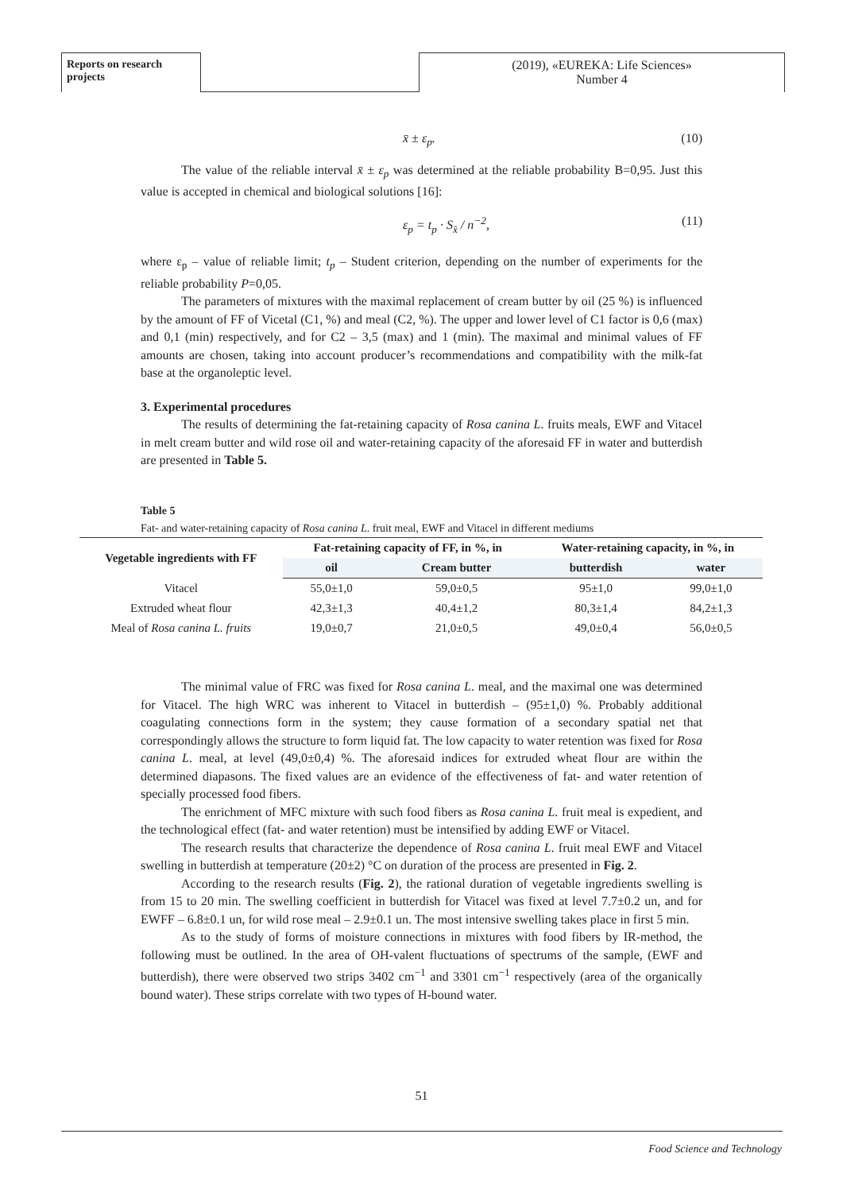Reports on research projects
(2019), «EUREKA: Life Sciences»
Number 4
x̄ ± ε<sub>p</sub>. (10)
The value of the reliable interval x̄ ± ε<sub>p</sub> was determined at the reliable probability B=0,95. Just this value is accepted in chemical and biological solutions [16]:
ε<sub>p</sub> = t<sub>p</sub> · S<sub>x̄</sub> / n<sup>−2</sup>, (11)
where ε<sub>p</sub> – value of reliable limit; t<sub>p</sub> – Student criterion, depending on the number of experiments for the reliable probability P=0,05.
The parameters of mixtures with the maximal replacement of cream butter by oil (25 %) is influenced by the amount of FF of Vicetal (C1, %) and meal (C2, %). The upper and lower level of C1 factor is 0,6 (max) and 0,1 (min) respectively, and for C2 – 3,5 (max) and 1 (min). The maximal and minimal values of FF amounts are chosen, taking into account producer’s recommendations and compatibility with the milk-fat base at the organoleptic level.
3. Experimental procedures
The results of determining the fat-retaining capacity of Rosa canina L. fruits meals, EWF and Vitacel in melt cream butter and wild rose oil and water-retaining capacity of the aforesaid FF in water and butterdish are presented in Table 5.
Table 5
Fat- and water-retaining capacity of Rosa canina L. fruit meal, EWF and Vitacel in different mediums
| Vegetable ingredients with FF | Fat-retaining capacity of FF, in %, in | | Water-retaining capacity, in %, in | |
| --- | --- | --- | --- | --- |
| | oil | Cream butter | butterdish | water |
| Vitacel | 55,0±1,0 | 59,0±0,5 | 95±1,0 | 99,0±1,0 |
| Extruded wheat flour | 42,3±1,3 | 40,4±1,2 | 80,3±1,4 | 84,2±1,3 |
| Meal of Rosa canina L. fruits | 19,0±0,7 | 21,0±0,5 | 49,0±0,4 | 56,0±0,5 |
The minimal value of FRC was fixed for Rosa canina L. meal, and the maximal one was determined for Vitacel. The high WRC was inherent to Vitacel in butterdish – (95±1,0) %. Probably additional coagulating connections form in the system; they cause formation of a secondary spatial net that correspondingly allows the structure to form liquid fat. The low capacity to water retention was fixed for Rosa canina L. meal, at level (49,0±0,4) %. The aforesaid indices for extruded wheat flour are within the determined diapasons. The fixed values are an evidence of the effectiveness of fat- and water retention of specially processed food fibers.
The enrichment of MFC mixture with such food fibers as Rosa canina L. fruit meal is expedient, and the technological effect (fat- and water retention) must be intensified by adding EWF or Vitacel.
The research results that characterize the dependence of Rosa canina L. fruit meal EWF and Vitacel swelling in butterdish at temperature (20±2) °C on duration of the process are presented in Fig. 2.
According to the research results (Fig. 2), the rational duration of vegetable ingredients swelling is from 15 to 20 min. The swelling coefficient in butterdish for Vitacel was fixed at level 7.7±0.2 un, and for EWFF – 6.8±0.1 un, for wild rose meal – 2.9±0.1 un. The most intensive swelling takes place in first 5 min.
As to the study of forms of moisture connections in mixtures with food fibers by IR-method, the following must be outlined. In the area of OH-valent fluctuations of spectrums of the sample, (EWF and butterdish), there were observed two strips 3402 cm<sup>−1</sup> and 3301 cm<sup>−1</sup> respectively (area of the organically bound water). These strips correlate with two types of H-bound water.
51
Food Science and Technology